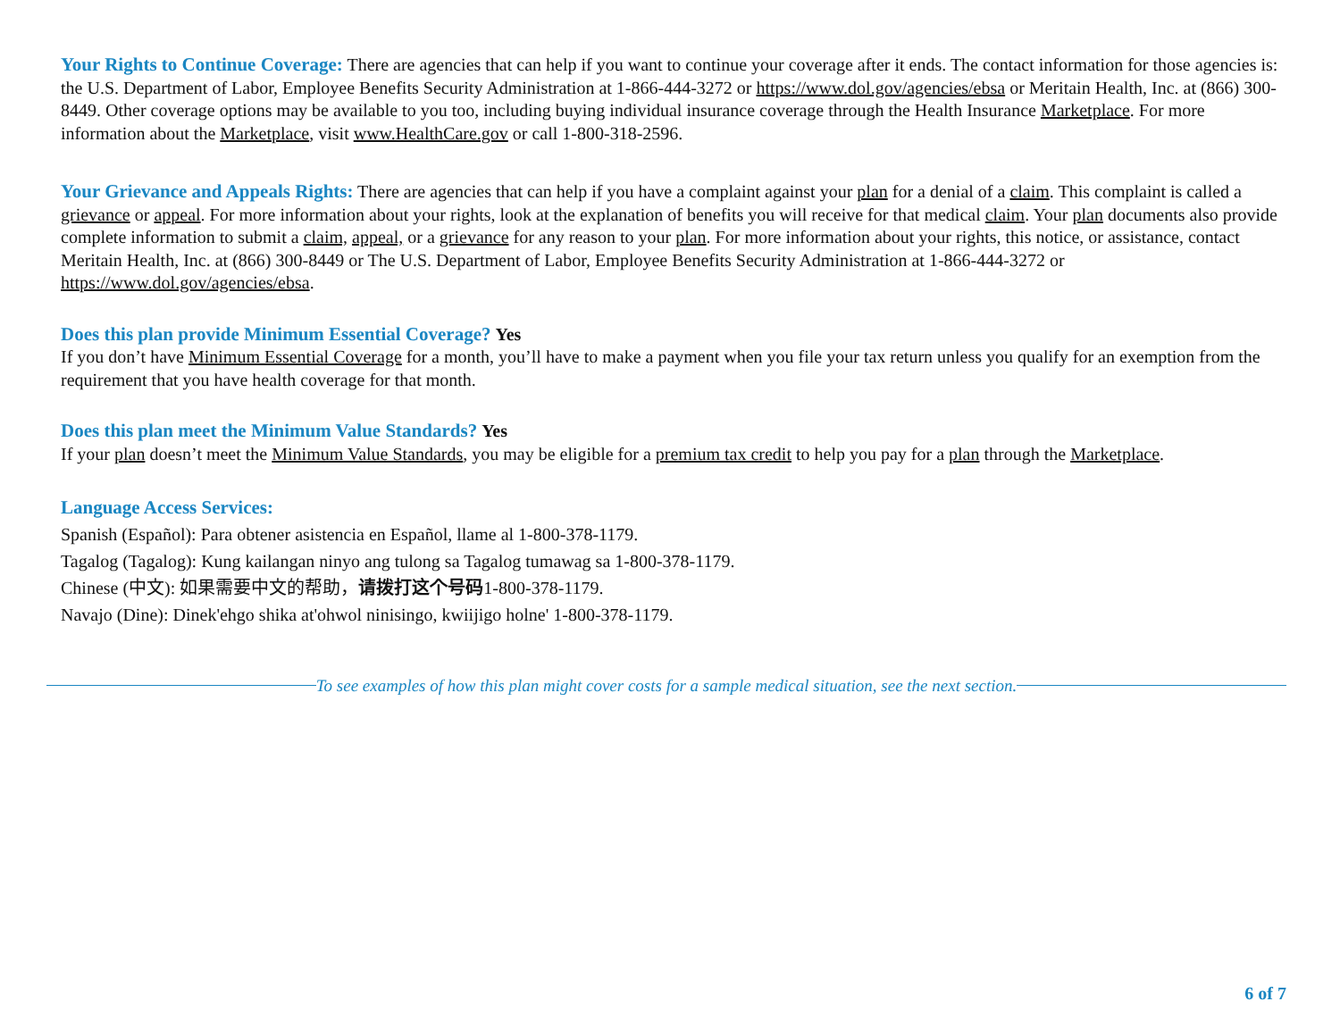Your Rights to Continue Coverage: There are agencies that can help if you want to continue your coverage after it ends. The contact information for those agencies is: the U.S. Department of Labor, Employee Benefits Security Administration at 1-866-444-3272 or https://www.dol.gov/agencies/ebsa or Meritain Health, Inc. at (866) 300-8449. Other coverage options may be available to you too, including buying individual insurance coverage through the Health Insurance Marketplace. For more information about the Marketplace, visit www.HealthCare.gov or call 1-800-318-2596.
Your Grievance and Appeals Rights: There are agencies that can help if you have a complaint against your plan for a denial of a claim. This complaint is called a grievance or appeal. For more information about your rights, look at the explanation of benefits you will receive for that medical claim. Your plan documents also provide complete information to submit a claim, appeal, or a grievance for any reason to your plan. For more information about your rights, this notice, or assistance, contact Meritain Health, Inc. at (866) 300-8449 or The U.S. Department of Labor, Employee Benefits Security Administration at 1-866-444-3272 or https://www.dol.gov/agencies/ebsa.
Does this plan provide Minimum Essential Coverage? Yes
If you don’t have Minimum Essential Coverage for a month, you’ll have to make a payment when you file your tax return unless you qualify for an exemption from the requirement that you have health coverage for that month.
Does this plan meet the Minimum Value Standards? Yes
If your plan doesn’t meet the Minimum Value Standards, you may be eligible for a premium tax credit to help you pay for a plan through the Marketplace.
Language Access Services:
Spanish (Español): Para obtener asistencia en Español, llame al 1-800-378-1179.
Tagalog (Tagalog): Kung kailangan ninyo ang tulong sa Tagalog tumawag sa 1-800-378-1179.
Chinese (中文): 如果需要中文的帮助，请拨打这个号码1-800-378-1179.
Navajo (Dine): Dinek'ehgo shika at'ohwol ninisingo, kwiijigo holne' 1-800-378-1179.
To see examples of how this plan might cover costs for a sample medical situation, see the next section.
6 of 7